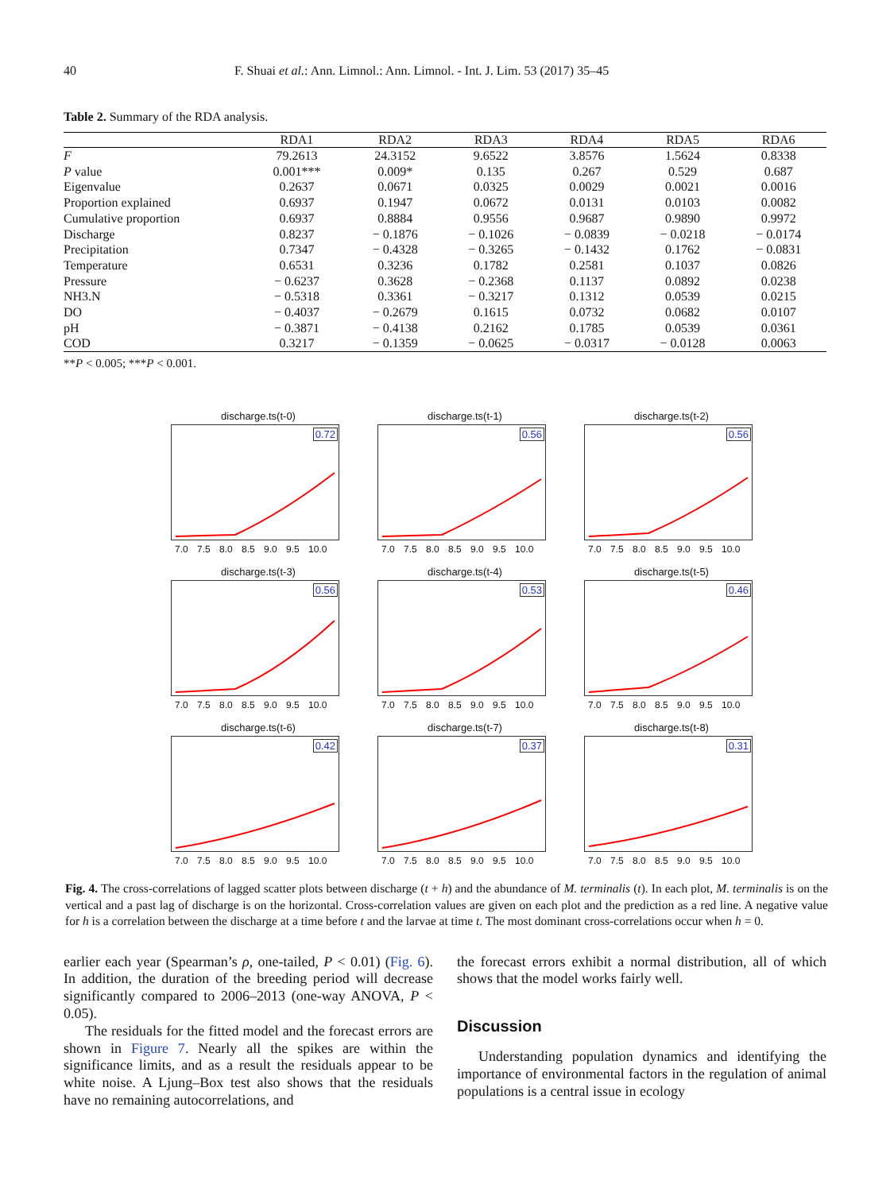40 F. Shuai et al.: Ann. Limnol.: Ann. Limnol. - Int. J. Lim. 53 (2017) 35–45
Table 2. Summary of the RDA analysis.
| | RDA1 | RDA2 | RDA3 | RDA4 | RDA5 | RDA6 |
| --- | --- | --- | --- | --- | --- | --- |
| F | 79.2613 | 24.3152 | 9.6522 | 3.8576 | 1.5624 | 0.8338 |
| P value | 0.001*** | 0.009* | 0.135 | 0.267 | 0.529 | 0.687 |
| Eigenvalue | 0.2637 | 0.0671 | 0.0325 | 0.0029 | 0.0021 | 0.0016 |
| Proportion explained | 0.6937 | 0.1947 | 0.0672 | 0.0131 | 0.0103 | 0.0082 |
| Cumulative proportion | 0.6937 | 0.8884 | 0.9556 | 0.9687 | 0.9890 | 0.9972 |
| Discharge | 0.8237 | − 0.1876 | − 0.1026 | − 0.0839 | − 0.0218 | − 0.0174 |
| Precipitation | 0.7347 | − 0.4328 | − 0.3265 | − 0.1432 | 0.1762 | − 0.0831 |
| Temperature | 0.6531 | 0.3236 | 0.1782 | 0.2581 | 0.1037 | 0.0826 |
| Pressure | − 0.6237 | 0.3628 | − 0.2368 | 0.1137 | 0.0892 | 0.0238 |
| NH3.N | − 0.5318 | 0.3361 | − 0.3217 | 0.1312 | 0.0539 | 0.0215 |
| DO | − 0.4037 | − 0.2679 | 0.1615 | 0.0732 | 0.0682 | 0.0107 |
| pH | − 0.3871 | − 0.4138 | 0.2162 | 0.1785 | 0.0539 | 0.0361 |
| COD | 0.3217 | − 0.1359 | − 0.0625 | − 0.0317 | − 0.0128 | 0.0063 |
**P < 0.005; ***P < 0.001.
discharge.ts(t-0)
0.72
7.0 7.5 8.0 8.5 9.0 9.5 10.0
discharge.ts(t-1)
0.56
7.0 7.5 8.0 8.5 9.0 9.5 10.0
discharge.ts(t-2)
0.56
7.0 7.5 8.0 8.5 9.0 9.5 10.0
discharge.ts(t-3)
0.56
7.0 7.5 8.0 8.5 9.0 9.5 10.0
discharge.ts(t-4)
0.53
7.0 7.5 8.0 8.5 9.0 9.5 10.0
discharge.ts(t-5)
0.46
7.0 7.5 8.0 8.5 9.0 9.5 10.0
discharge.ts(t-6)
0.42
7.0 7.5 8.0 8.5 9.0 9.5 10.0
discharge.ts(t-7)
0.37
7.0 7.5 8.0 8.5 9.0 9.5 10.0
discharge.ts(t-8)
0.31
7.0 7.5 8.0 8.5 9.0 9.5 10.0
Fig. 4. The cross-correlations of lagged scatter plots between discharge (t + h) and the abundance of M. terminalis (t). In each plot, M. terminalis is on the vertical and a past lag of discharge is on the horizontal. Cross-correlation values are given on each plot and the prediction as a red line. A negative value for h is a correlation between the discharge at a time before t and the larvae at time t. The most dominant cross-correlations occur when h = 0.
earlier each year (Spearman’s ρ, one-tailed, P < 0.01) (Fig. 6). In addition, the duration of the breeding period will decrease significantly compared to 2006–2013 (one-way ANOVA, P < 0.05).
The residuals for the fitted model and the forecast errors are shown in Figure 7. Nearly all the spikes are within the significance limits, and as a result the residuals appear to be white noise. A Ljung–Box test also shows that the residuals have no remaining autocorrelations, and
the forecast errors exhibit a normal distribution, all of which shows that the model works fairly well.
Discussion
Understanding population dynamics and identifying the importance of environmental factors in the regulation of animal populations is a central issue in ecology